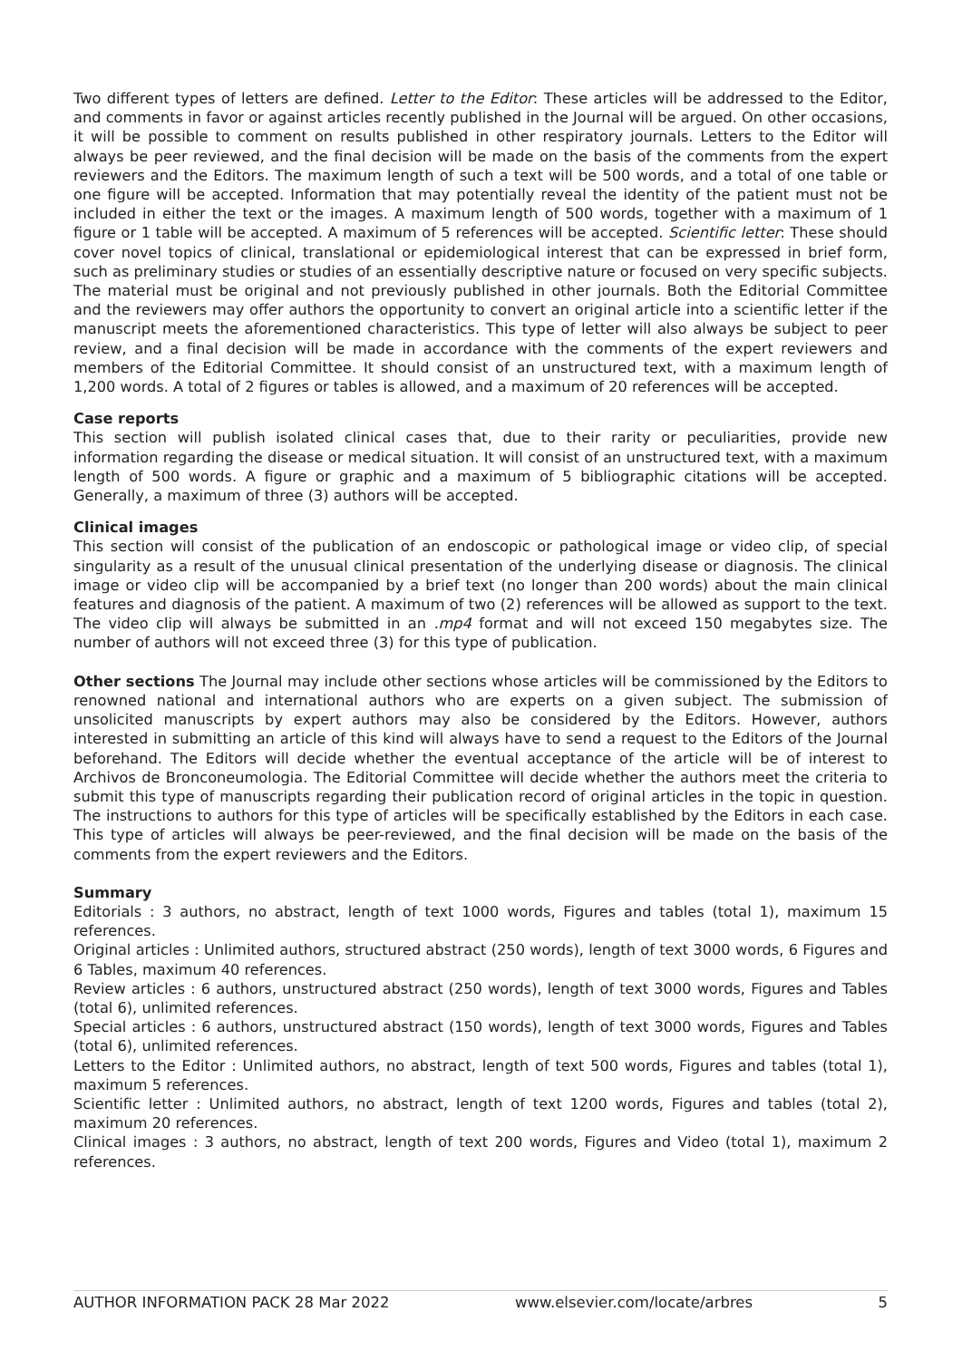Two different types of letters are defined. Letter to the Editor: These articles will be addressed to the Editor, and comments in favor or against articles recently published in the Journal will be argued. On other occasions, it will be possible to comment on results published in other respiratory journals. Letters to the Editor will always be peer reviewed, and the final decision will be made on the basis of the comments from the expert reviewers and the Editors. The maximum length of such a text will be 500 words, and a total of one table or one figure will be accepted. Information that may potentially reveal the identity of the patient must not be included in either the text or the images. A maximum length of 500 words, together with a maximum of 1 figure or 1 table will be accepted. A maximum of 5 references will be accepted. Scientific letter: These should cover novel topics of clinical, translational or epidemiological interest that can be expressed in brief form, such as preliminary studies or studies of an essentially descriptive nature or focused on very specific subjects. The material must be original and not previously published in other journals. Both the Editorial Committee and the reviewers may offer authors the opportunity to convert an original article into a scientific letter if the manuscript meets the aforementioned characteristics. This type of letter will also always be subject to peer review, and a final decision will be made in accordance with the comments of the expert reviewers and members of the Editorial Committee. It should consist of an unstructured text, with a maximum length of 1,200 words. A total of 2 figures or tables is allowed, and a maximum of 20 references will be accepted.
Case reports
This section will publish isolated clinical cases that, due to their rarity or peculiarities, provide new information regarding the disease or medical situation. It will consist of an unstructured text, with a maximum length of 500 words. A figure or graphic and a maximum of 5 bibliographic citations will be accepted. Generally, a maximum of three (3) authors will be accepted.
Clinical images
This section will consist of the publication of an endoscopic or pathological image or video clip, of special singularity as a result of the unusual clinical presentation of the underlying disease or diagnosis. The clinical image or video clip will be accompanied by a brief text (no longer than 200 words) about the main clinical features and diagnosis of the patient. A maximum of two (2) references will be allowed as support to the text. The video clip will always be submitted in an .mp4 format and will not exceed 150 megabytes size. The number of authors will not exceed three (3) for this type of publication.
Other sections The Journal may include other sections whose articles will be commissioned by the Editors to renowned national and international authors who are experts on a given subject. The submission of unsolicited manuscripts by expert authors may also be considered by the Editors. However, authors interested in submitting an article of this kind will always have to send a request to the Editors of the Journal beforehand. The Editors will decide whether the eventual acceptance of the article will be of interest to Archivos de Bronconeumologia. The Editorial Committee will decide whether the authors meet the criteria to submit this type of manuscripts regarding their publication record of original articles in the topic in question. The instructions to authors for this type of articles will be specifically established by the Editors in each case. This type of articles will always be peer-reviewed, and the final decision will be made on the basis of the comments from the expert reviewers and the Editors.
Summary
Editorials : 3 authors, no abstract, length of text 1000 words, Figures and tables (total 1), maximum 15 references.
Original articles : Unlimited authors, structured abstract (250 words), length of text 3000 words, 6 Figures and 6 Tables, maximum 40 references.
Review articles : 6 authors, unstructured abstract (250 words), length of text 3000 words, Figures and Tables (total 6), unlimited references.
Special articles : 6 authors, unstructured abstract (150 words), length of text 3000 words, Figures and Tables (total 6), unlimited references.
Letters to the Editor : Unlimited authors, no abstract, length of text 500 words, Figures and tables (total 1), maximum 5 references.
Scientific letter : Unlimited authors, no abstract, length of text 1200 words, Figures and tables (total 2), maximum 20 references.
Clinical images : 3 authors, no abstract, length of text 200 words, Figures and Video (total 1), maximum 2 references.
AUTHOR INFORMATION PACK 28 Mar 2022 www.elsevier.com/locate/arbres 5